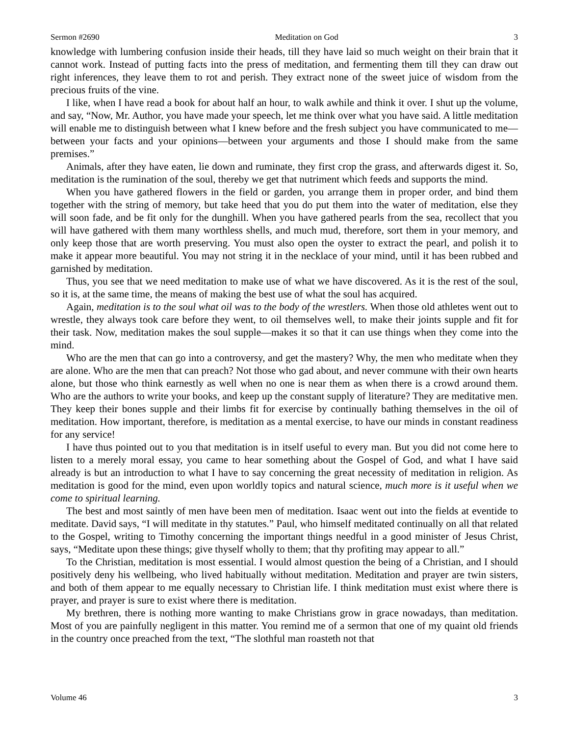Sermon #2690 Meditation on God 3
knowledge with lumbering confusion inside their heads, till they have laid so much weight on their brain that it cannot work. Instead of putting facts into the press of meditation, and fermenting them till they can draw out right inferences, they leave them to rot and perish. They extract none of the sweet juice of wisdom from the precious fruits of the vine.
I like, when I have read a book for about half an hour, to walk awhile and think it over. I shut up the volume, and say, “Now, Mr. Author, you have made your speech, let me think over what you have said. A little meditation will enable me to distinguish between what I knew before and the fresh subject you have communicated to me—between your facts and your opinions—between your arguments and those I should make from the same premises.”
Animals, after they have eaten, lie down and ruminate, they first crop the grass, and afterwards digest it. So, meditation is the rumination of the soul, thereby we get that nutriment which feeds and supports the mind.
When you have gathered flowers in the field or garden, you arrange them in proper order, and bind them together with the string of memory, but take heed that you do put them into the water of meditation, else they will soon fade, and be fit only for the dunghill. When you have gathered pearls from the sea, recollect that you will have gathered with them many worthless shells, and much mud, therefore, sort them in your memory, and only keep those that are worth preserving. You must also open the oyster to extract the pearl, and polish it to make it appear more beautiful. You may not string it in the necklace of your mind, until it has been rubbed and garnished by meditation.
Thus, you see that we need meditation to make use of what we have discovered. As it is the rest of the soul, so it is, at the same time, the means of making the best use of what the soul has acquired.
Again, meditation is to the soul what oil was to the body of the wrestlers. When those old athletes went out to wrestle, they always took care before they went, to oil themselves well, to make their joints supple and fit for their task. Now, meditation makes the soul supple—makes it so that it can use things when they come into the mind.
Who are the men that can go into a controversy, and get the mastery? Why, the men who meditate when they are alone. Who are the men that can preach? Not those who gad about, and never commune with their own hearts alone, but those who think earnestly as well when no one is near them as when there is a crowd around them. Who are the authors to write your books, and keep up the constant supply of literature? They are meditative men. They keep their bones supple and their limbs fit for exercise by continually bathing themselves in the oil of meditation. How important, therefore, is meditation as a mental exercise, to have our minds in constant readiness for any service!
I have thus pointed out to you that meditation is in itself useful to every man. But you did not come here to listen to a merely moral essay, you came to hear something about the Gospel of God, and what I have said already is but an introduction to what I have to say concerning the great necessity of meditation in religion. As meditation is good for the mind, even upon worldly topics and natural science, much more is it useful when we come to spiritual learning.
The best and most saintly of men have been men of meditation. Isaac went out into the fields at eventide to meditate. David says, “I will meditate in thy statutes.” Paul, who himself meditated continually on all that related to the Gospel, writing to Timothy concerning the important things needful in a good minister of Jesus Christ, says, “Meditate upon these things; give thyself wholly to them; that thy profiting may appear to all.”
To the Christian, meditation is most essential. I would almost question the being of a Christian, and I should positively deny his wellbeing, who lived habitually without meditation. Meditation and prayer are twin sisters, and both of them appear to me equally necessary to Christian life. I think meditation must exist where there is prayer, and prayer is sure to exist where there is meditation.
My brethren, there is nothing more wanting to make Christians grow in grace nowadays, than meditation. Most of you are painfully negligent in this matter. You remind me of a sermon that one of my quaint old friends in the country once preached from the text, “The slothful man roasteth not that
Volume 46 3